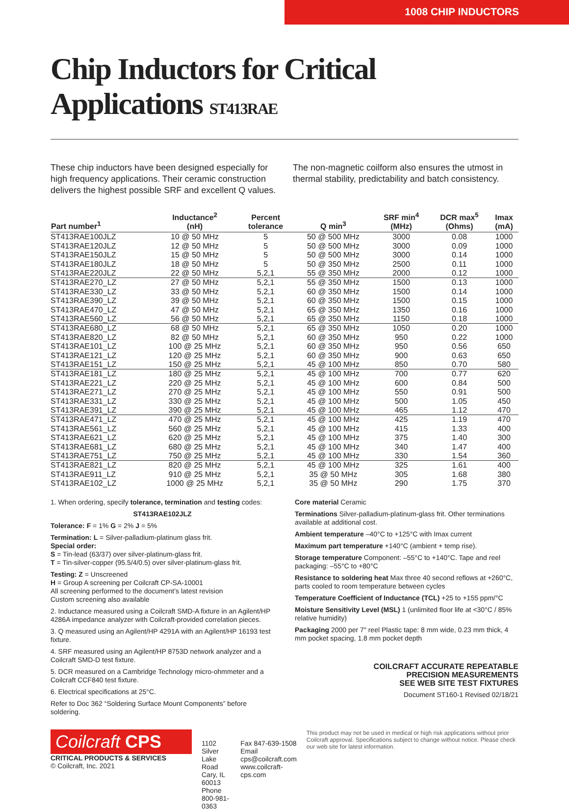1008 CHIP INDUCTORS
Chip Inductors for Critical Applications ST413RAE
These chip inductors have been designed especially for high frequency applications. Their ceramic construction delivers the highest possible SRF and excellent Q values.
The non-magnetic coilform also ensures the utmost in thermal stability, predictability and batch consistency.
| Part number<sup>1</sup> | Inductance<sup>2</sup> (nH) | Percent tolerance | Q min<sup>3</sup> | SRF min<sup>4</sup> (MHz) | DCR max<sup>5</sup> (Ohms) | Imax (mA) |
| --- | --- | --- | --- | --- | --- | --- |
| ST413RAE100JLZ | 10 @ 50 MHz | 5 | 50 @ 500 MHz | 3000 | 0.08 | 1000 |
| ST413RAE120JLZ | 12 @ 50 MHz | 5 | 50 @ 500 MHz | 3000 | 0.09 | 1000 |
| ST413RAE150JLZ | 15 @ 50 MHz | 5 | 50 @ 500 MHz | 3000 | 0.14 | 1000 |
| ST413RAE180JLZ | 18 @ 50 MHz | 5 | 50 @ 350 MHz | 2500 | 0.11 | 1000 |
| ST413RAE220JLZ | 22 @ 50 MHz | 5,2,1 | 55 @ 350 MHz | 2000 | 0.12 | 1000 |
| ST413RAE270_LZ | 27 @ 50 MHz | 5,2,1 | 55 @ 350 MHz | 1500 | 0.13 | 1000 |
| ST413RAE330_LZ | 33 @ 50 MHz | 5,2,1 | 60 @ 350 MHz | 1500 | 0.14 | 1000 |
| ST413RAE390_LZ | 39 @ 50 MHz | 5,2,1 | 60 @ 350 MHz | 1500 | 0.15 | 1000 |
| ST413RAE470_LZ | 47 @ 50 MHz | 5,2,1 | 65 @ 350 MHz | 1350 | 0.16 | 1000 |
| ST413RAE560_LZ | 56 @ 50 MHz | 5,2,1 | 65 @ 350 MHz | 1150 | 0.18 | 1000 |
| ST413RAE680_LZ | 68 @ 50 MHz | 5,2,1 | 65 @ 350 MHz | 1050 | 0.20 | 1000 |
| ST413RAE820_LZ | 82 @ 50 MHz | 5,2,1 | 60 @ 350 MHz | 950 | 0.22 | 1000 |
| ST413RAE101_LZ | 100 @ 25 MHz | 5,2,1 | 60 @ 350 MHz | 950 | 0.56 | 650 |
| ST413RAE121_LZ | 120 @ 25 MHz | 5,2,1 | 60 @ 350 MHz | 900 | 0.63 | 650 |
| ST413RAE151_LZ | 150 @ 25 MHz | 5,2,1 | 45 @ 100 MHz | 850 | 0.70 | 580 |
| ST413RAE181_LZ | 180 @ 25 MHz | 5,2,1 | 45 @ 100 MHz | 700 | 0.77 | 620 |
| ST413RAE221_LZ | 220 @ 25 MHz | 5,2,1 | 45 @ 100 MHz | 600 | 0.84 | 500 |
| ST413RAE271_LZ | 270 @ 25 MHz | 5,2,1 | 45 @ 100 MHz | 550 | 0.91 | 500 |
| ST413RAE331_LZ | 330 @ 25 MHz | 5,2,1 | 45 @ 100 MHz | 500 | 1.05 | 450 |
| ST413RAE391_LZ | 390 @ 25 MHz | 5,2,1 | 45 @ 100 MHz | 465 | 1.12 | 470 |
| ST413RAE471_LZ | 470 @ 25 MHz | 5,2,1 | 45 @ 100 MHz | 425 | 1.19 | 470 |
| ST413RAE561_LZ | 560 @ 25 MHz | 5,2,1 | 45 @ 100 MHz | 415 | 1.33 | 400 |
| ST413RAE621_LZ | 620 @ 25 MHz | 5,2,1 | 45 @ 100 MHz | 375 | 1.40 | 300 |
| ST413RAE681_LZ | 680 @ 25 MHz | 5,2,1 | 45 @ 100 MHz | 340 | 1.47 | 400 |
| ST413RAE751_LZ | 750 @ 25 MHz | 5,2,1 | 45 @ 100 MHz | 330 | 1.54 | 360 |
| ST413RAE821_LZ | 820 @ 25 MHz | 5,2,1 | 45 @ 100 MHz | 325 | 1.61 | 400 |
| ST413RAE911_LZ | 910 @ 25 MHz | 5,2,1 | 35 @ 50 MHz | 305 | 1.68 | 380 |
| ST413RAE102_LZ | 1000 @ 25 MHz | 5,2,1 | 35 @ 50 MHz | 290 | 1.75 | 370 |
1. When ordering, specify tolerance, termination and testing codes:
ST413RAE102JLZ
Tolerance: F = 1% G = 2% J = 5%
Termination: L = Silver-palladium-platinum glass frit.
Special order:
S = Tin-lead (63/37) over silver-platinum-glass frit.
T = Tin-silver-copper (95.5/4/0.5) over silver-platinum-glass frit.
Testing: Z = Unscreened
H = Group A screening per Coilcraft CP-SA-10001
All screening performed to the document’s latest revision
Custom screening also available
2. Inductance measured using a Coilcraft SMD-A fixture in an Agilent/HP 4286A impedance analyzer with Coilcraft-provided correlation pieces.
3. Q measured using an Agilent/HP 4291A with an Agilent/HP 16193 test fixture.
4. SRF measured using an Agilent/HP 8753D network analyzer and a Coilcraft SMD-D test fixture.
5. DCR measured on a Cambridge Technology micro-ohmmeter and a Coilcraft CCF840 test fixture.
6. Electrical specifications at 25°C.
Refer to Doc 362 “Soldering Surface Mount Components” before soldering.
Core material Ceramic
Terminations Silver-palladium-platinum-glass frit. Other terminations available at additional cost.
Ambient temperature –40°C to +125°C with Imax current
Maximum part temperature +140°C (ambient + temp rise).
Storage temperature Component: –55°C to +140°C. Tape and reel packaging: –55°C to +80°C
Resistance to soldering heat Max three 40 second reflows at +260°C, parts cooled to room temperature between cycles
Temperature Coefficient of Inductance (TCL) +25 to +155 ppm/°C
Moisture Sensitivity Level (MSL) 1 (unlimited floor life at <30°C / 85% relative humidity)
Packaging 2000 per 7″ reel Plastic tape: 8 mm wide, 0.23 mm thick, 4 mm pocket spacing, 1.8 mm pocket depth
COILCRAFT ACCURATE REPEATABLE
PRECISION MEASUREMENTS
SEE WEB SITE TEST FIXTURES
Document ST160-1 Revised 02/18/21
Coilcraft CPS
CRITICAL PRODUCTS & SERVICES
© Coilcraft, Inc. 2021
1102 Silver Lake Road
Cary, IL 60013
Phone 800-981-0363
Fax 847-639-1508
Email cps@coilcraft.com
www.coilcraft-cps.com
This product may not be used in medical or high risk applications without prior Coilcraft approval. Specifications subject to change without notice. Please check our web site for latest information.